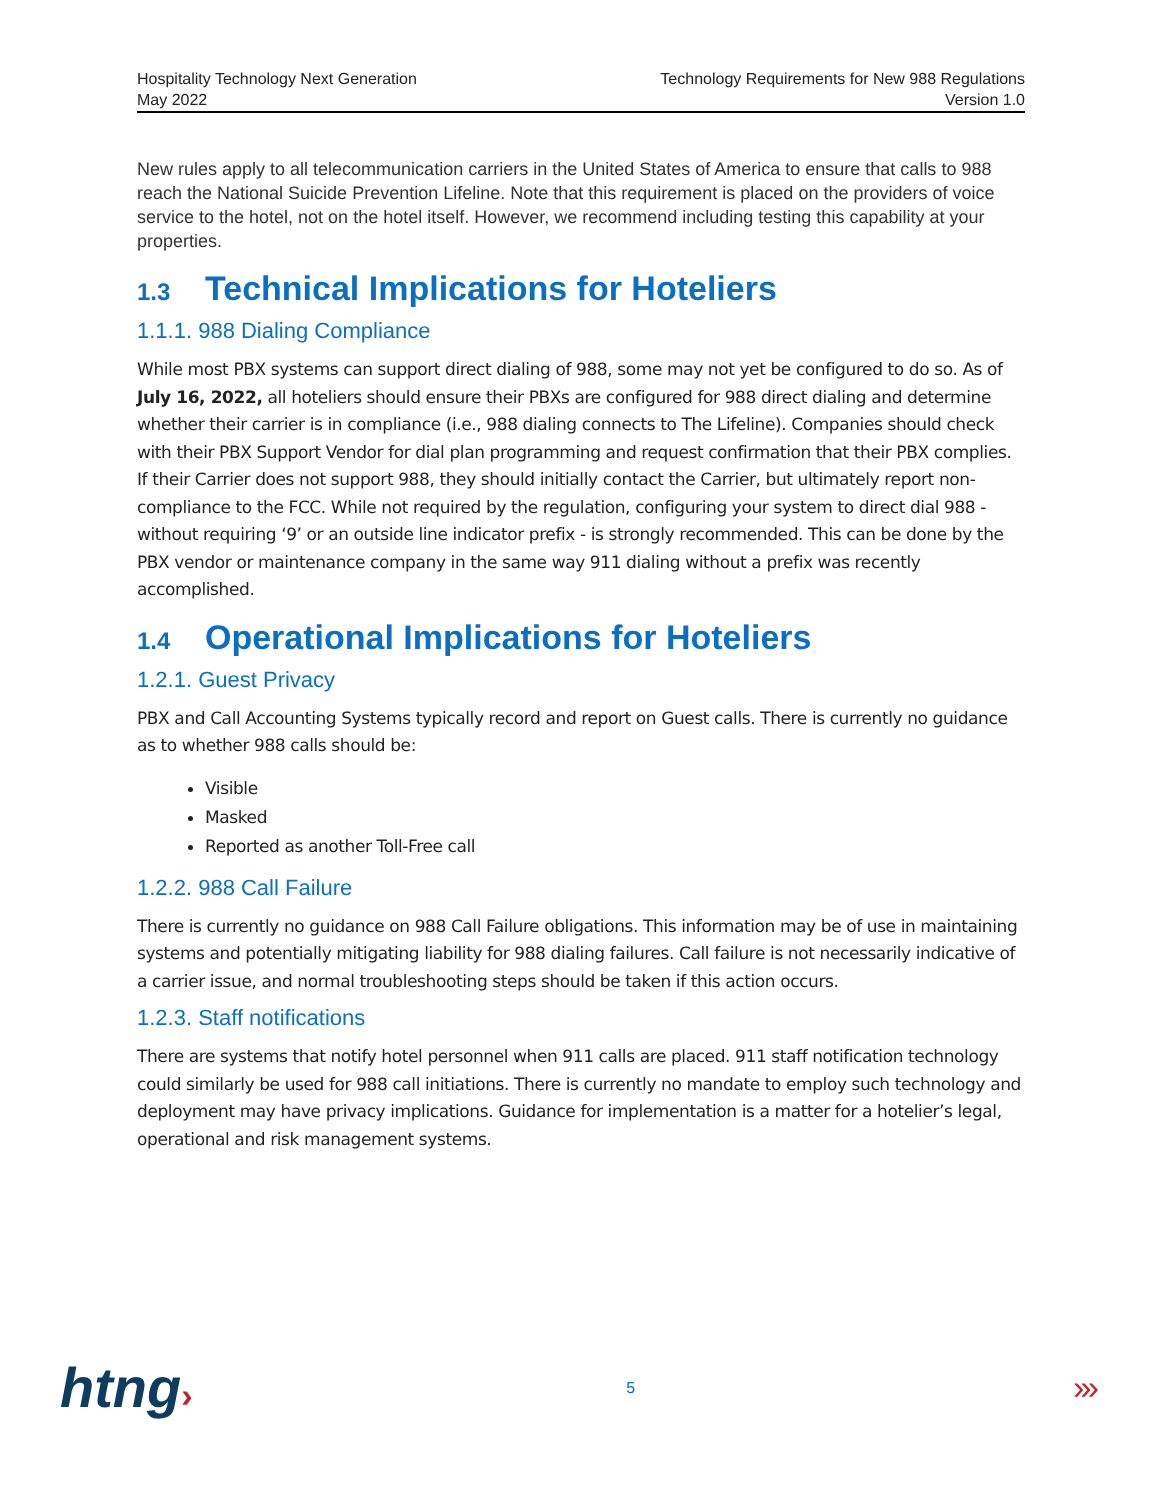Hospitality Technology Next Generation
May 2022
Technology Requirements for New 988 Regulations
Version 1.0
New rules apply to all telecommunication carriers in the United States of America to ensure that calls to 988 reach the National Suicide Prevention Lifeline. Note that this requirement is placed on the providers of voice service to the hotel, not on the hotel itself. However, we recommend including testing this capability at your properties.
1.3 Technical Implications for Hoteliers
1.1.1. 988 Dialing Compliance
While most PBX systems can support direct dialing of 988, some may not yet be configured to do so. As of July 16, 2022, all hoteliers should ensure their PBXs are configured for 988 direct dialing and determine whether their carrier is in compliance (i.e., 988 dialing connects to The Lifeline). Companies should check with their PBX Support Vendor for dial plan programming and request confirmation that their PBX complies. If their Carrier does not support 988, they should initially contact the Carrier, but ultimately report non-compliance to the FCC. While not required by the regulation, configuring your system to direct dial 988 - without requiring ‘9’ or an outside line indicator prefix - is strongly recommended. This can be done by the PBX vendor or maintenance company in the same way 911 dialing without a prefix was recently accomplished.
1.4 Operational Implications for Hoteliers
1.2.1. Guest Privacy
PBX and Call Accounting Systems typically record and report on Guest calls. There is currently no guidance as to whether 988 calls should be:
Visible
Masked
Reported as another Toll-Free call
1.2.2. 988 Call Failure
There is currently no guidance on 988 Call Failure obligations. This information may be of use in maintaining systems and potentially mitigating liability for 988 dialing failures. Call failure is not necessarily indicative of a carrier issue, and normal troubleshooting steps should be taken if this action occurs.
1.2.3. Staff notifications
There are systems that notify hotel personnel when 911 calls are placed. 911 staff notification technology could similarly be used for 988 call initiations. There is currently no mandate to employ such technology and deployment may have privacy implications. Guidance for implementation is a matter for a hotelier’s legal, operational and risk management systems.
htng›
5
›››